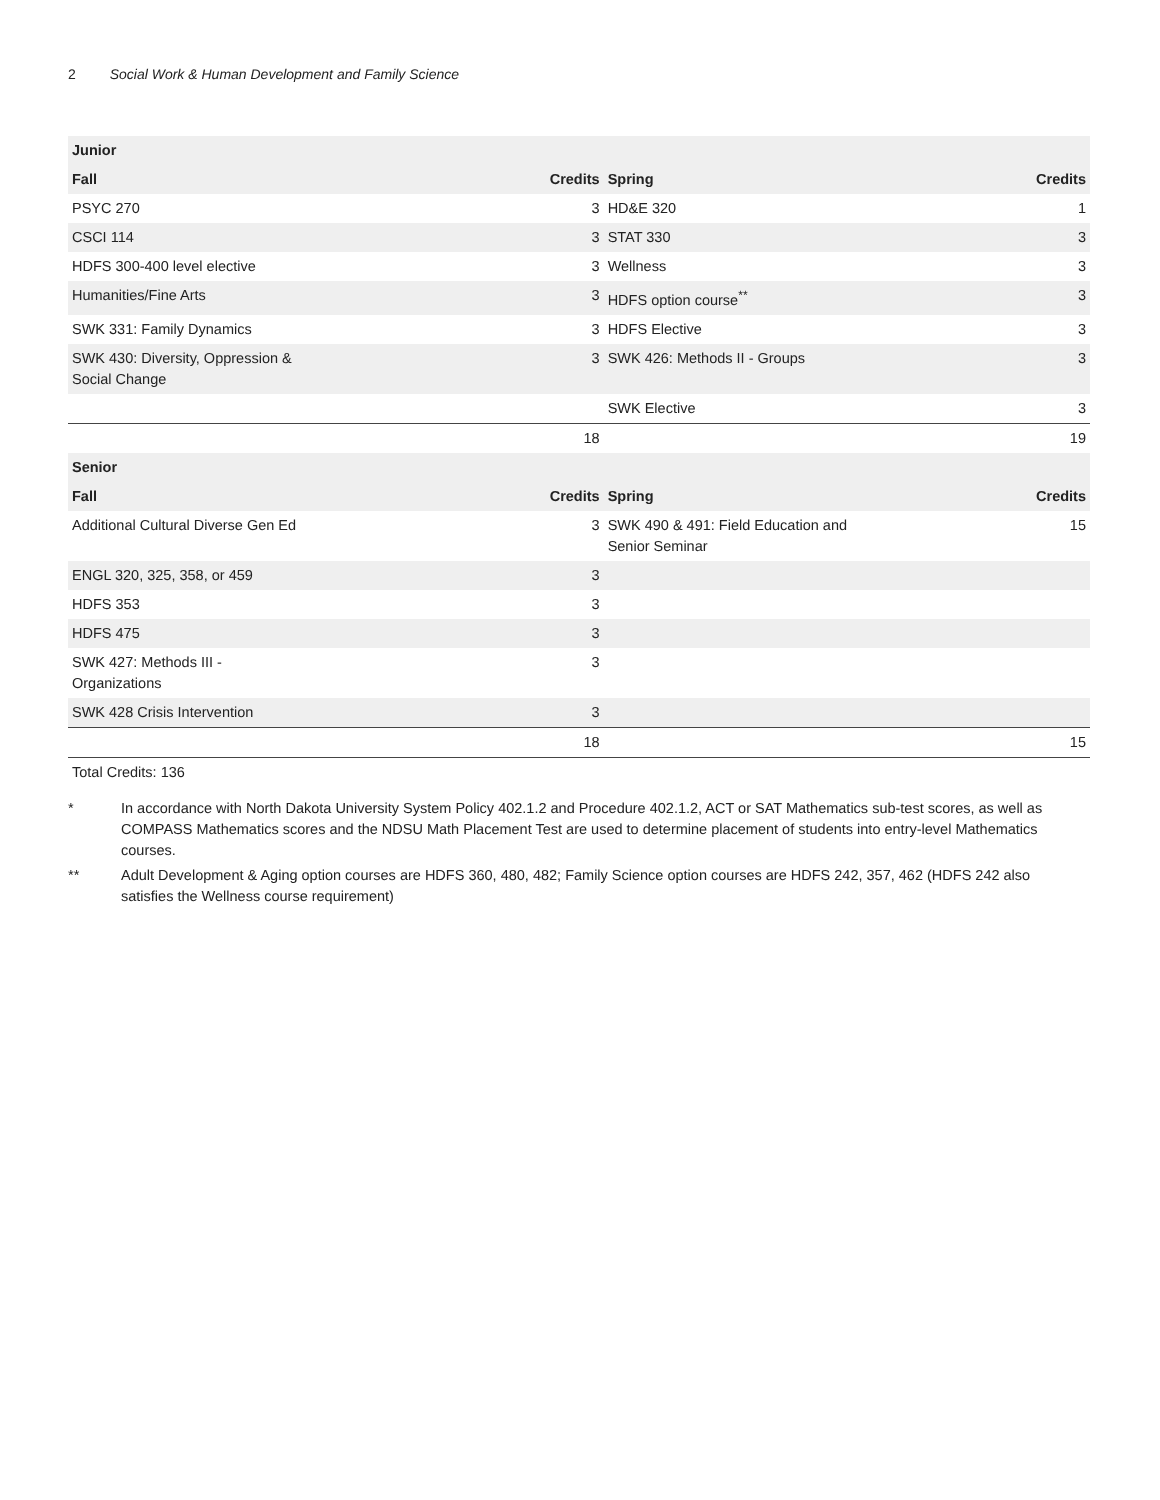2 Social Work & Human Development and Family Science
| Junior | | | |
| --- | --- | --- | --- |
| Fall | Credits | Spring | Credits |
| PSYC 270 | 3 | HD&E 320 | 1 |
| CSCI 114 | 3 | STAT 330 | 3 |
| HDFS 300-400 level elective | 3 | Wellness | 3 |
| Humanities/Fine Arts | 3 | HDFS option course<sup>**</sup> | 3 |
| SWK 331: Family Dynamics | 3 | HDFS Elective | 3 |
| SWK 430: Diversity, Oppression & Social Change | 3 | SWK 426: Methods II - Groups | 3 |
| | | SWK Elective | 3 |
| | 18 | | 19 |
| Senior | | | |
| Fall | Credits | Spring | Credits |
| Additional Cultural Diverse Gen Ed | 3 | SWK 490 & 491: Field Education and Senior Seminar | 15 |
| ENGL 320, 325, 358, or 459 | 3 | | |
| HDFS 353 | 3 | | |
| HDFS 475 | 3 | | |
| SWK 427: Methods III - Organizations | 3 | | |
| SWK 428 Crisis Intervention | 3 | | |
| | 18 | | 15 |
Total Credits: 136
* In accordance with North Dakota University System Policy 402.1.2 and Procedure 402.1.2, ACT or SAT Mathematics sub-test scores, as well as COMPASS Mathematics scores and the NDSU Math Placement Test are used to determine placement of students into entry-level Mathematics courses.
** Adult Development & Aging option courses are HDFS 360, 480, 482; Family Science option courses are HDFS 242, 357, 462 (HDFS 242 also satisfies the Wellness course requirement)